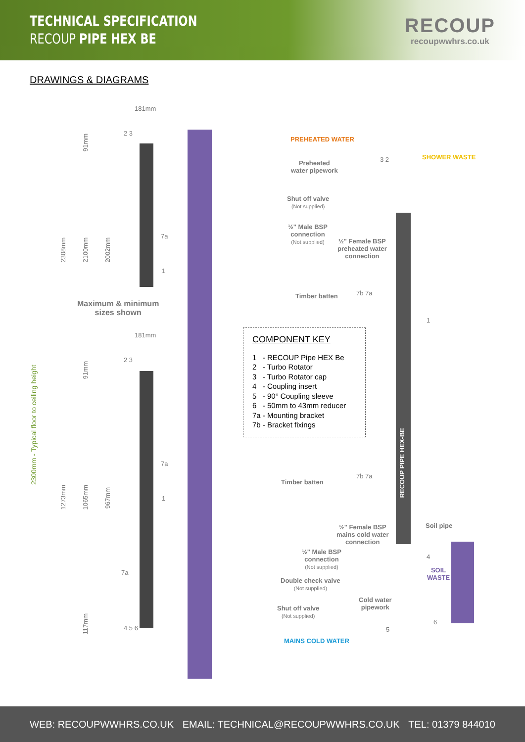TECHNICAL SPECIFICATION
RECOUP PIPE HEX BE
RECOUP
recoupwwhrs.co.uk
DRAWINGS & DIAGRAMS
181mm
181mm
Maximum & minimum
sizes shown
2300mm - Typical floor to ceiling height
2308mm
2100mm
2002mm
91mm
91mm
1273mm
1065mm
967mm
117mm
2 3
7a
1
2 3
7a
1
7a
4 5 6
PREHEATED WATER
SHOWER WASTE
Preheated
water pipework
Shut off valve
(Not supplied)
½" Male BSP
connection
(Not supplied)
½" Female BSP
preheated water
connection
Timber batten 7b 7a
3 2
1
COMPONENT KEY
1 - RECOUP Pipe HEX Be
2 - Turbo Rotator
3 - Turbo Rotator cap
4 - Coupling insert
5 - 90° Coupling sleeve
6 - 50mm to 43mm reducer
7a - Mounting bracket
7b - Bracket fixings
RECOUP PIPE HEX-BE
Timber batten
7b 7a
Soil pipe
½" Female BSP
mains cold water
connection
½" Male BSP
connection
(Not supplied)
4
SOIL
WASTE
Double check valve
(Not supplied)
Cold water
pipework
Shut off valve
(Not supplied)
5
6
MAINS COLD WATER
WEB: RECOUPWWHRS.CO.UK EMAIL: TECHNICAL@RECOUPWWHRS.CO.UK TEL: 01379 844010